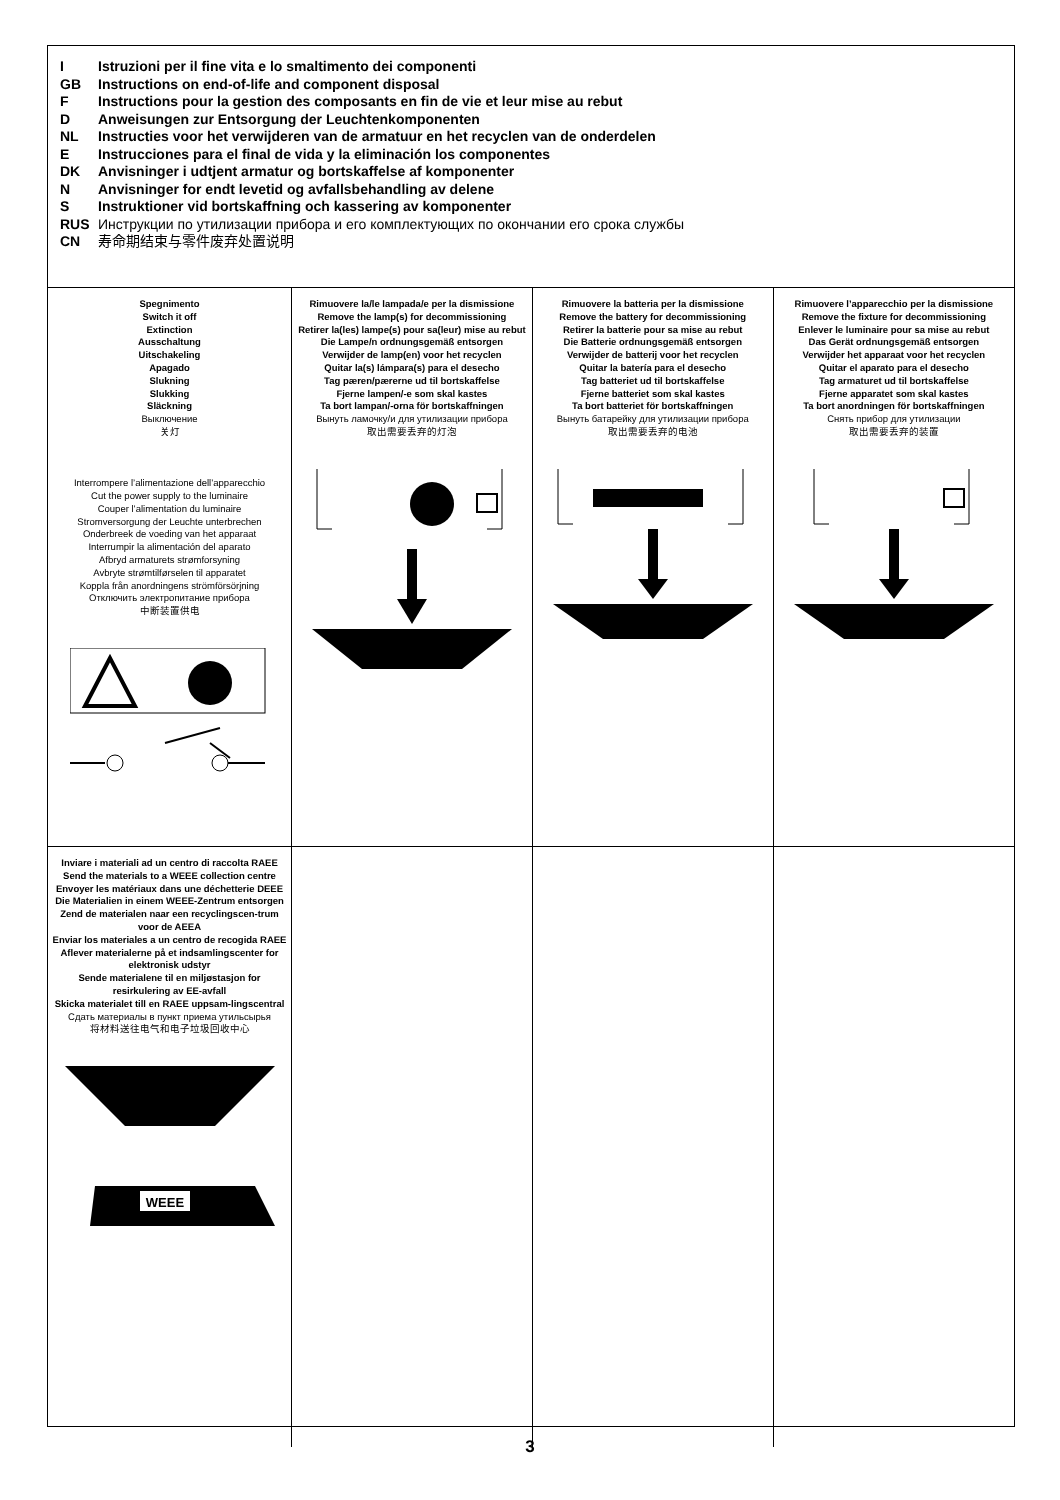I Istruzioni per il fine vita e lo smaltimento dei componenti
GB Instructions on end-of-life and component disposal
F Instructions pour la gestion des composants en fin de vie et leur mise au rebut
D Anweisungen zur Entsorgung der Leuchtenkomponenten
NL Instructies voor het verwijderen van de armatuur en het recyclen van de onderdelen
E Instrucciones para el final de vida y la eliminación los componentes
DK Anvisninger i udtjent armatur og bortskaffelse af komponenter
N Anvisninger for endt levetid og avfallsbehandling av delene
S Instruktioner vid bortskaffning och kassering av komponenter
RUS Инструкции по утилизации прибора и его комплектующих по окончании его срока службы
CN 寿命期结束与零件废弃处置说明
| Spegnimento Switch it off Extinction Ausschaltung Uitschakeling Apagado Slukning Slukking Släckning Выключение 关灯 Interrompere l’alimentazione dell’apparecchio Cut the power supply to the luminaire Couper l’alimentation du luminaire Stromversorgung der Leuchte unterbrechen Onderbreek de voeding van het apparaat Interrumpir la alimentación del aparato Afbryd armaturets strømforsyning Avbryte strømtilførselen til apparatet Koppla från anordningens strömförsörjning Отключить электропитание прибора 中断装置供电 | Rimuovere la/le lampada/e per la dismissione Remove the lamp(s) for decommissioning Retirer la(les) lampe(s) pour sa(leur) mise au rebut Die Lampe/n ordnungsgemäß entsorgen Verwijder de lamp(en) voor het recyclen Quitar la(s) lámpara(s) para el desecho Tag pæren/pærerne ud til bortskaffelse Fjerne lampen/-e som skal kastes Ta bort lampan/-orna för bortskaffningen Вынуть ламочку/и для утилизации прибора 取出需要丢弃的灯泡 | Rimuovere la batteria per la dismissione Remove the battery for decommissioning Retirer la batterie pour sa mise au rebut Die Batterie ordnungsgemäß entsorgen Verwijder de batterij voor het recyclen Quitar la batería para el desecho Tag batteriet ud til bortskaffelse Fjerne batteriet som skal kastes Ta bort batteriet för bortskaffningen Вынуть батарейку для утилизации прибора 取出需要丢弃的电池 | Rimuovere l’apparecchio per la dismissione Remove the fixture for decommissioning Enlever le luminaire pour sa mise au rebut Das Gerät ordnungsgemäß entsorgen Verwijder het apparaat voor het recyclen Quitar el aparato para el desecho Tag armaturet ud til bortskaffelse Fjerne apparatet som skal kastes Ta bort anordningen för bortskaffningen Снять прибор для утилизации 取出需要丢弃的装置 |
| Inviare i materiali ad un centro di raccolta RAEE Send the materials to a WEEE collection centre Envoyer les matériaux dans une déchetterie DEEE Die Materialien in einem WEEE-Zentrum entsorgen Zend de materialen naar een recyclingscen-trum voor de AEEA Enviar los materiales a un centro de recogida RAEE Aflever materialerne på et indsamlingscenter for elektronisk udstyr Sende materialene til en miljøstasjon for resirkulering av EE-avfall Skicka materialet till en RAEE uppsam-lingscentral Сдать материалы в пункт приема утильсырья 将材料送往电气和电子垃圾回收中心 WEEE | | | |
3